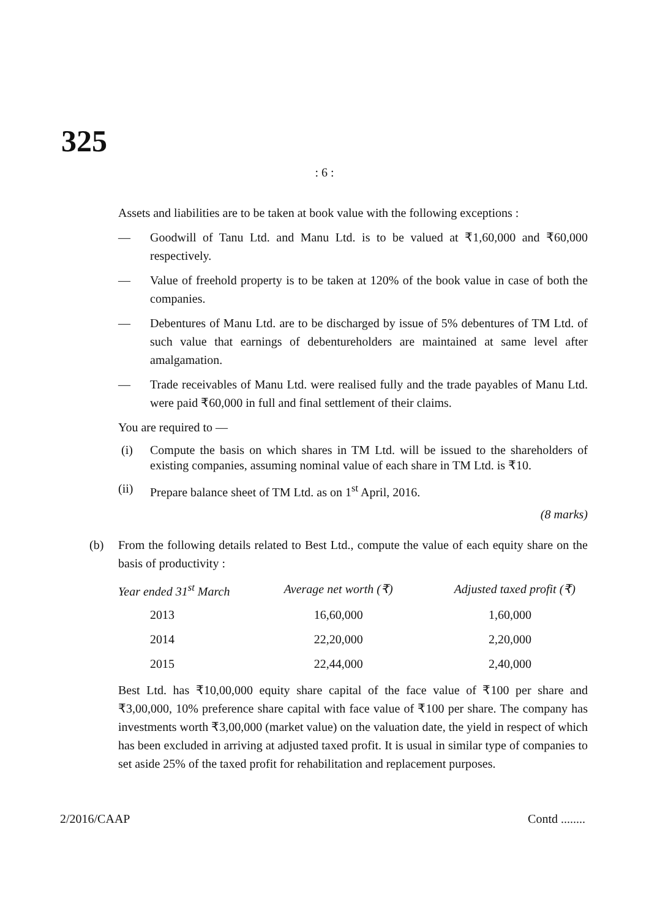325
: 6 :
Assets and liabilities are to be taken at book value with the following exceptions :
— Goodwill of Tanu Ltd. and Manu Ltd. is to be valued at ₹1,60,000 and ₹60,000 respectively.
— Value of freehold property is to be taken at 120% of the book value in case of both the companies.
— Debentures of Manu Ltd. are to be discharged by issue of 5% debentures of TM Ltd. of such value that earnings of debentureholders are maintained at same level after amalgamation.
— Trade receivables of Manu Ltd. were realised fully and the trade payables of Manu Ltd. were paid ₹60,000 in full and final settlement of their claims.
You are required to —
(i) Compute the basis on which shares in TM Ltd. will be issued to the shareholders of existing companies, assuming nominal value of each share in TM Ltd. is ₹10.
(ii) Prepare balance sheet of TM Ltd. as on 1<sup>st</sup> April, 2016.
(8 marks)
(b) From the following details related to Best Ltd., compute the value of each equity share on the basis of productivity :
| Year ended 31<sup>st</sup> March | Average net worth (₹) | Adjusted taxed profit (₹) |
| --- | --- | --- |
| 2013 | 16,60,000 | 1,60,000 |
| 2014 | 22,20,000 | 2,20,000 |
| 2015 | 22,44,000 | 2,40,000 |
Best Ltd. has ₹10,00,000 equity share capital of the face value of ₹100 per share and ₹3,00,000, 10% preference share capital with face value of ₹100 per share. The company has investments worth ₹3,00,000 (market value) on the valuation date, the yield in respect of which has been excluded in arriving at adjusted taxed profit. It is usual in similar type of companies to set aside 25% of the taxed profit for rehabilitation and replacement purposes.
2/2016/CAAP Contd ........